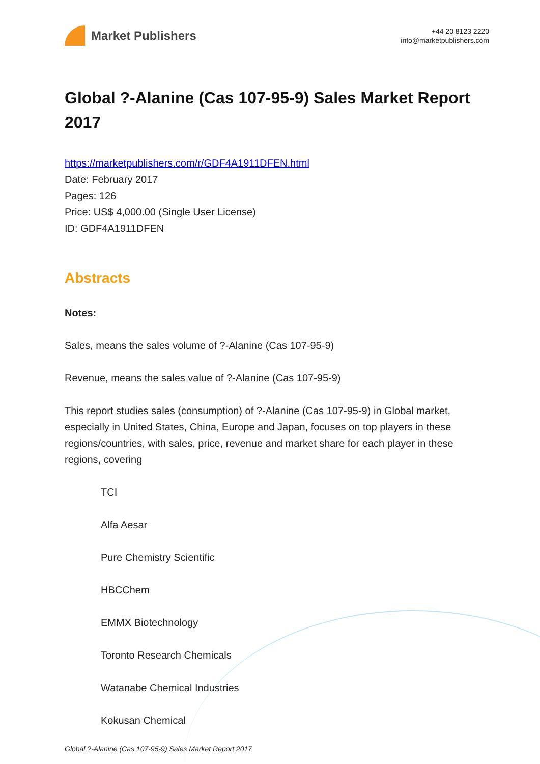Market Publishers
+44 20 8123 2220
info@marketpublishers.com
Global ?-Alanine (Cas 107-95-9) Sales Market Report 2017
https://marketpublishers.com/r/GDF4A1911DFEN.html
Date: February 2017
Pages: 126
Price: US$ 4,000.00 (Single User License)
ID: GDF4A1911DFEN
Abstracts
Notes:
Sales, means the sales volume of ?-Alanine (Cas 107-95-9)
Revenue, means the sales value of ?-Alanine (Cas 107-95-9)
This report studies sales (consumption) of ?-Alanine (Cas 107-95-9) in Global market, especially in United States, China, Europe and Japan, focuses on top players in these regions/countries, with sales, price, revenue and market share for each player in these regions, covering
TCI
Alfa Aesar
Pure Chemistry Scientific
HBCChem
EMMX Biotechnology
Toronto Research Chemicals
Watanabe Chemical Industries
Kokusan Chemical
Global ?-Alanine (Cas 107-95-9) Sales Market Report 2017